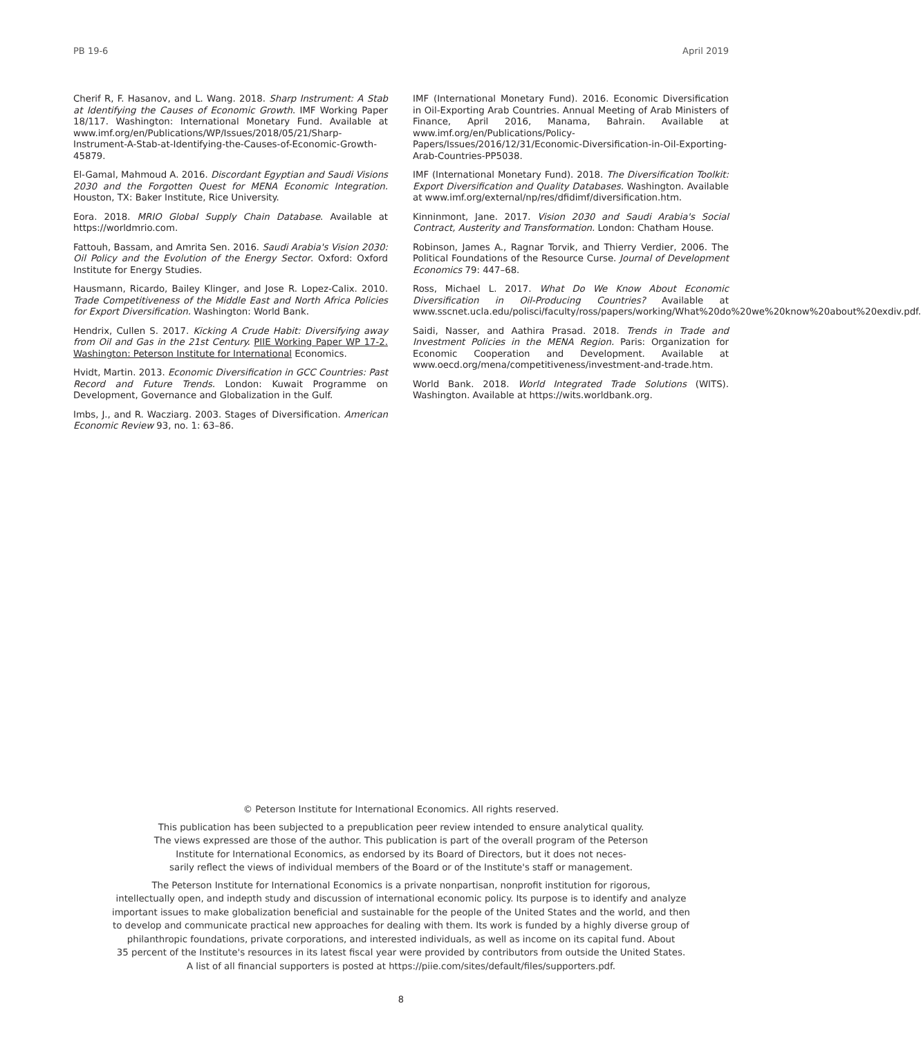PB 19-6 April 2019
Cherif R, F. Hasanov, and L. Wang. 2018. Sharp Instrument: A Stab at Identifying the Causes of Economic Growth. IMF Working Paper 18/117. Washington: International Monetary Fund. Available at www.imf.org/en/Publications/WP/Issues/2018/05/21/Sharp-Instrument-A-Stab-at-Identifying-the-Causes-of-Economic-Growth-45879.
El-Gamal, Mahmoud A. 2016. Discordant Egyptian and Saudi Visions 2030 and the Forgotten Quest for MENA Economic Integration. Houston, TX: Baker Institute, Rice University.
Eora. 2018. MRIO Global Supply Chain Database. Available at https://worldmrio.com.
Fattouh, Bassam, and Amrita Sen. 2016. Saudi Arabia's Vision 2030: Oil Policy and the Evolution of the Energy Sector. Oxford: Oxford Institute for Energy Studies.
Hausmann, Ricardo, Bailey Klinger, and Jose R. Lopez-Calix. 2010. Trade Competitiveness of the Middle East and North Africa Policies for Export Diversification. Washington: World Bank.
Hendrix, Cullen S. 2017. Kicking A Crude Habit: Diversifying away from Oil and Gas in the 21st Century. PIIE Working Paper WP 17-2. Washington: Peterson Institute for International Economics.
Hvidt, Martin. 2013. Economic Diversification in GCC Countries: Past Record and Future Trends. London: Kuwait Programme on Development, Governance and Globalization in the Gulf.
Imbs, J., and R. Wacziarg. 2003. Stages of Diversification. American Economic Review 93, no. 1: 63–86.
IMF (International Monetary Fund). 2016. Economic Diversification in Oil-Exporting Arab Countries. Annual Meeting of Arab Ministers of Finance, April 2016, Manama, Bahrain. Available at www.imf.org/en/Publications/Policy-Papers/Issues/2016/12/31/Economic-Diversification-in-Oil-Exporting-Arab-Countries-PP5038.
IMF (International Monetary Fund). 2018. The Diversification Toolkit: Export Diversification and Quality Databases. Washington. Available at www.imf.org/external/np/res/dfidimf/diversification.htm.
Kinninmont, Jane. 2017. Vision 2030 and Saudi Arabia's Social Contract, Austerity and Transformation. London: Chatham House.
Robinson, James A., Ragnar Torvik, and Thierry Verdier, 2006. The Political Foundations of the Resource Curse. Journal of Development Economics 79: 447–68.
Ross, Michael L. 2017. What Do We Know About Economic Diversification in Oil-Producing Countries? Available at www.sscnet.ucla.edu/polisci/faculty/ross/papers/working/What%20do%20we%20know%20about%20exdiv.pdf.
Saidi, Nasser, and Aathira Prasad. 2018. Trends in Trade and Investment Policies in the MENA Region. Paris: Organization for Economic Cooperation and Development. Available at www.oecd.org/mena/competitiveness/investment-and-trade.htm.
World Bank. 2018. World Integrated Trade Solutions (WITS). Washington. Available at https://wits.worldbank.org.
© Peterson Institute for International Economics. All rights reserved.
This publication has been subjected to a prepublication peer review intended to ensure analytical quality.
The views expressed are those of the author. This publication is part of the overall program of the Peterson
Institute for International Economics, as endorsed by its Board of Directors, but it does not neces-
sarily reflect the views of individual members of the Board or of the Institute's staff or management.
The Peterson Institute for International Economics is a private nonpartisan, nonprofit institution for rigorous,
intellectually open, and indepth study and discussion of international economic policy. Its purpose is to identify and analyze
important issues to make globalization beneficial and sustainable for the people of the United States and the world, and then
to develop and communicate practical new approaches for dealing with them. Its work is funded by a highly diverse group of
philanthropic foundations, private corporations, and interested individuals, as well as income on its capital fund. About
35 percent of the Institute's resources in its latest fiscal year were provided by contributors from outside the United States.
A list of all financial supporters is posted at https://piie.com/sites/default/files/supporters.pdf.
8